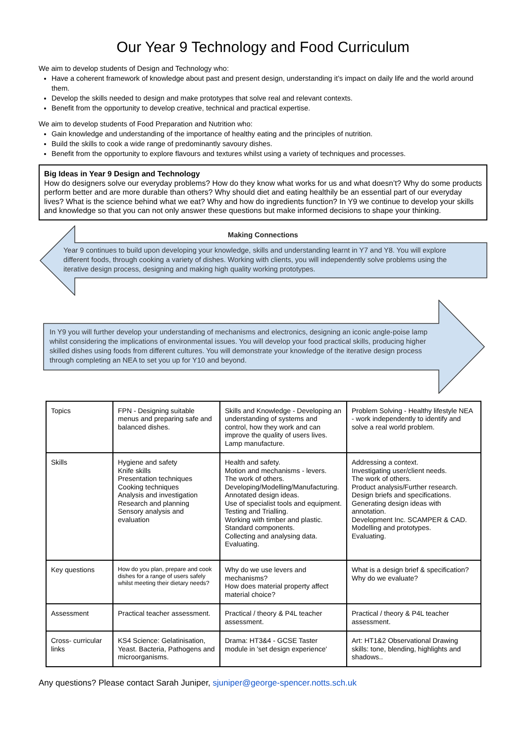Our Year 9 Technology and Food Curriculum
We aim to develop students of Design and Technology who:
Have a coherent framework of knowledge about past and present design, understanding it’s impact on daily life and the world around them.
Develop the skills needed to design and make prototypes that solve real and relevant contexts.
Benefit from the opportunity to develop creative, technical and practical expertise.
We aim to develop students of Food Preparation and Nutrition who:
Gain knowledge and understanding of the importance of healthy eating and the principles of nutrition.
Build the skills to cook a wide range of predominantly savoury dishes.
Benefit from the opportunity to explore flavours and textures whilst using a variety of techniques and processes.
Big Ideas in Year 9 Design and Technology
How do designers solve our everyday problems? How do they know what works for us and what doesn’t? Why do some products perform better and are more durable than others? Why should diet and eating healthily be an essential part of our everyday lives? What is the science behind what we eat? Why and how do ingredients function? In Y9 we continue to develop your skills and knowledge so that you can not only answer these questions but make informed decisions to shape your thinking.
Making Connections
Year 9 continues to build upon developing your knowledge, skills and understanding learnt in Y7 and Y8. You will explore different foods, through cooking a variety of dishes. Working with clients, you will independently solve problems using the iterative design process, designing and making high quality working prototypes.
In Y9 you will further develop your understanding of mechanisms and electronics, designing an iconic angle-poise lamp whilst considering the implications of environmental issues. You will develop your food practical skills, producing higher skilled dishes using foods from different cultures. You will demonstrate your knowledge of the iterative design process through completing an NEA to set you up for Y10 and beyond.
| Topics | FPN - Designing suitable menus and preparing safe and balanced dishes. | Skills and Knowledge - Developing an understanding of systems and control, how they work and can improve the quality of users lives. Lamp manufacture. | Problem Solving - Healthy lifestyle NEA - work independently to identify and solve a real world problem. |
| Skills | Hygiene and safety Knife skills Presentation techniques Cooking techniques Analysis and investigation Research and planning Sensory analysis and evaluation | Health and safety. Motion and mechanisms - levers. The work of others. Developing/Modelling/Manufacturing. Annotated design ideas. Use of specialist tools and equipment. Testing and Trialling. Working with timber and plastic. Standard components. Collecting and analysing data. Evaluating. | Addressing a context. Investigating user/client needs. The work of others. Product analysis/Further research. Design briefs and specifications. Generating design ideas with annotation. Development Inc. SCAMPER & CAD. Modelling and prototypes. Evaluating. |
| Key questions | How do you plan, prepare and cook dishes for a range of users safely whilst meeting their dietary needs? | Why do we use levers and mechanisms? How does material property affect material choice? | What is a design brief & specification? Why do we evaluate? |
| Assessment | Practical teacher assessment. | Practical / theory & P4L teacher assessment. | Practical / theory & P4L teacher assessment. |
| Cross- curricular links | KS4 Science: Gelatinisation, Yeast. Bacteria, Pathogens and microorganisms. | Drama: HT3&4 - GCSE Taster module in 'set design experience' | Art: HT1&2 Observational Drawing skills: tone, blending, highlights and shadows.. |
Any questions? Please contact Sarah Juniper, sjuniper@george-spencer.notts.sch.uk